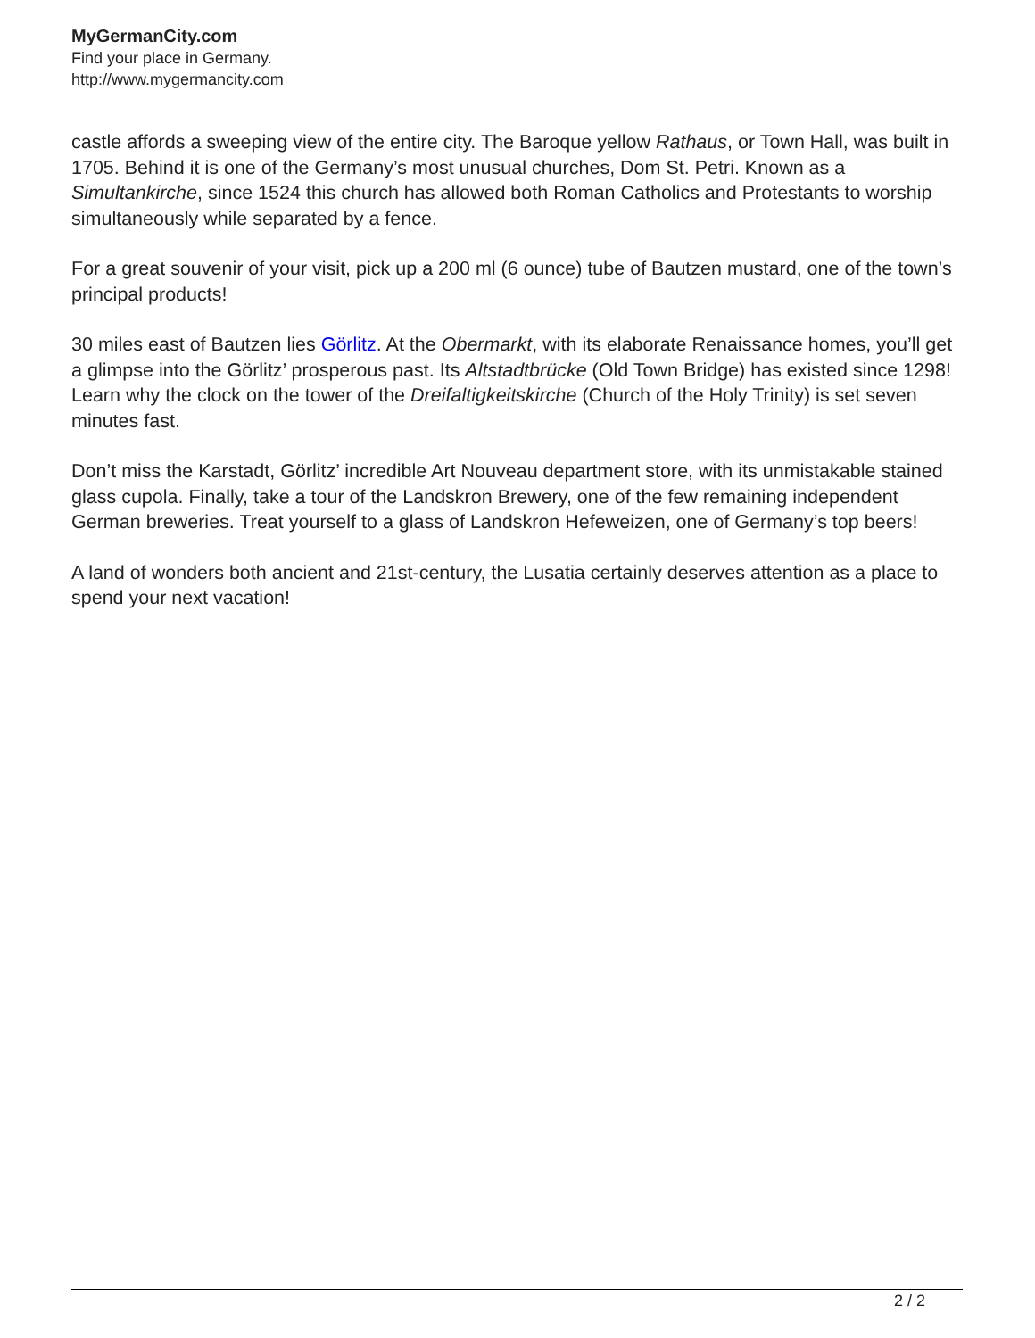MyGermanCity.com
Find your place in Germany.
http://www.mygermancity.com
castle affords a sweeping view of the entire city. The Baroque yellow Rathaus, or Town Hall, was built in 1705. Behind it is one of the Germany’s most unusual churches, Dom St. Petri. Known as a Simultankirche, since 1524 this church has allowed both Roman Catholics and Protestants to worship simultaneously while separated by a fence.
For a great souvenir of your visit, pick up a 200 ml (6 ounce) tube of Bautzen mustard, one of the town’s principal products!
30 miles east of Bautzen lies Görlitz. At the Obermarkt, with its elaborate Renaissance homes, you’ll get a glimpse into the Görlitz’ prosperous past. Its Altstadtbrücke (Old Town Bridge) has existed since 1298! Learn why the clock on the tower of the Dreifaltigkeitskirche (Church of the Holy Trinity) is set seven minutes fast.
Don’t miss the Karstadt, Görlitz’ incredible Art Nouveau department store, with its unmistakable stained glass cupola. Finally, take a tour of the Landskron Brewery, one of the few remaining independent German breweries. Treat yourself to a glass of Landskron Hefeweizen, one of Germany’s top beers!
A land of wonders both ancient and 21st-century, the Lusatia certainly deserves attention as a place to spend your next vacation!
2 / 2